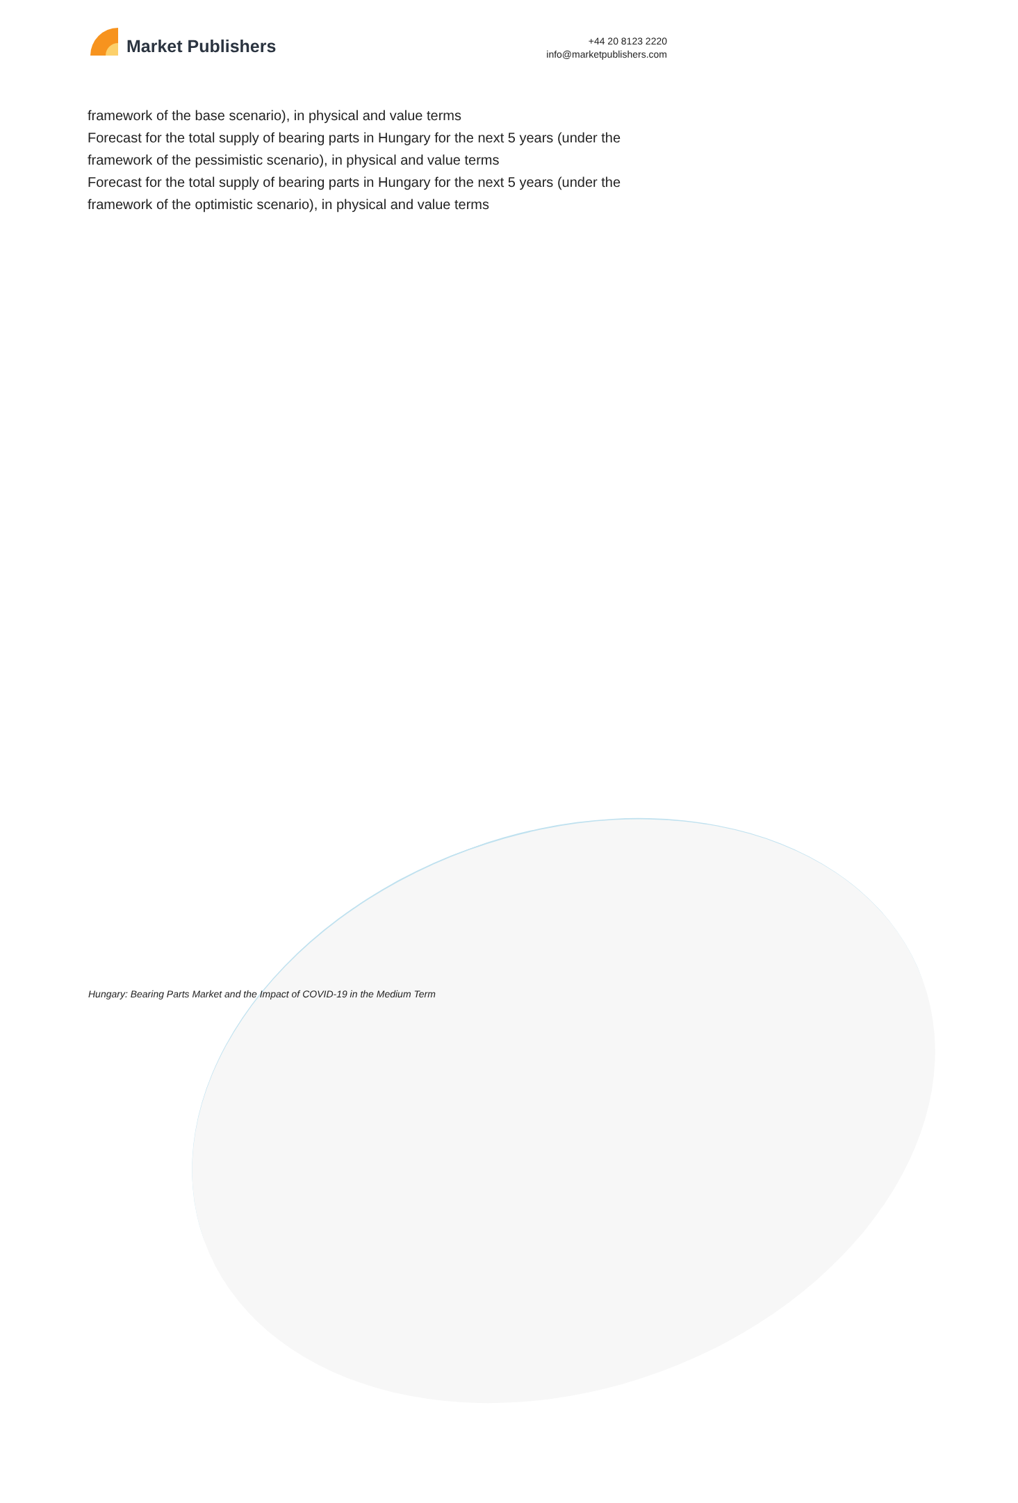Market Publishers
+44 20 8123 2220
info@marketpublishers.com
framework of the base scenario), in physical and value terms
Forecast for the total supply of bearing parts in Hungary for the next 5 years (under the framework of the pessimistic scenario), in physical and value terms
Forecast for the total supply of bearing parts in Hungary for the next 5 years (under the framework of the optimistic scenario), in physical and value terms
Hungary: Bearing Parts Market and the Impact of COVID-19 in the Medium Term